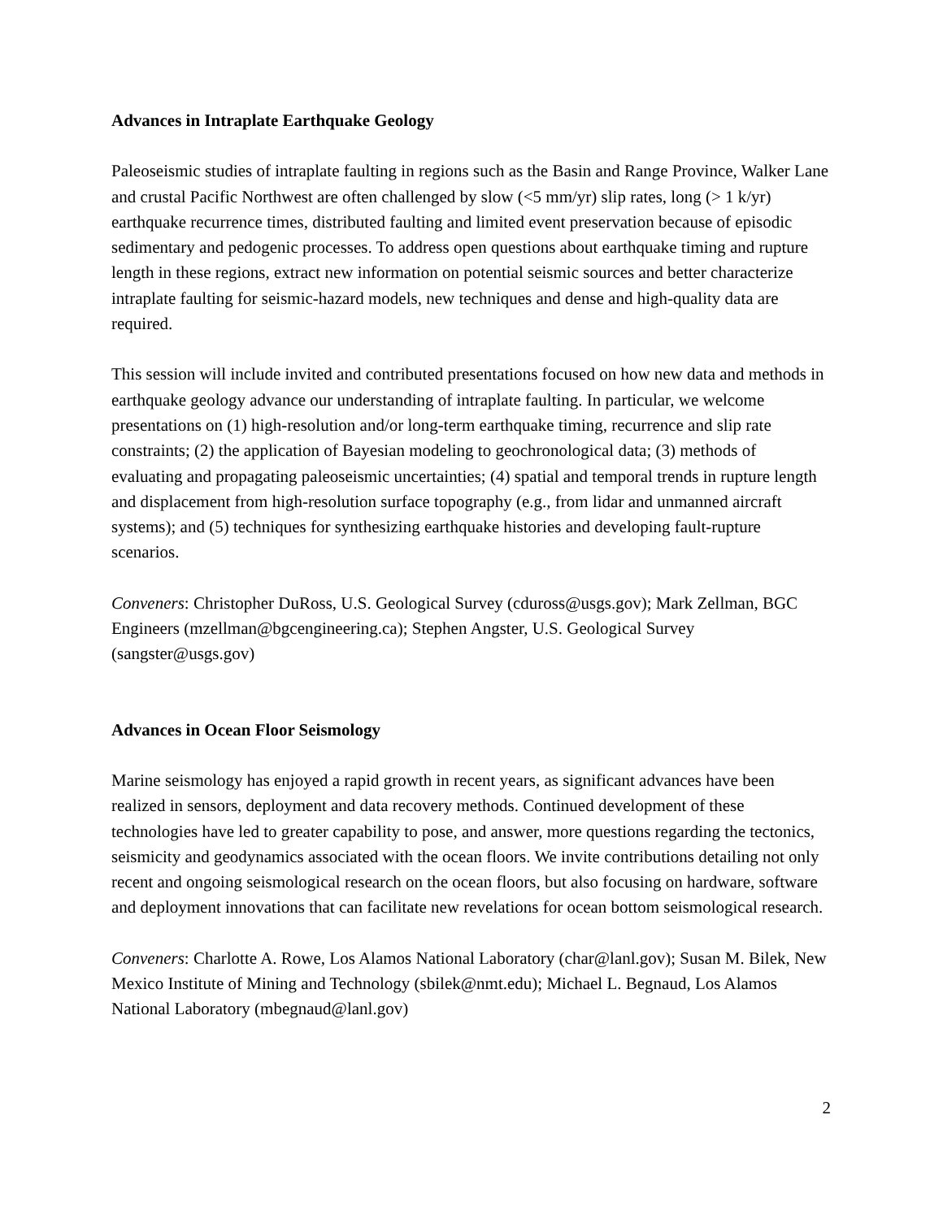Advances in Intraplate Earthquake Geology
Paleoseismic studies of intraplate faulting in regions such as the Basin and Range Province, Walker Lane and crustal Pacific Northwest are often challenged by slow (<5 mm/yr) slip rates, long (> 1 k/yr) earthquake recurrence times, distributed faulting and limited event preservation because of episodic sedimentary and pedogenic processes. To address open questions about earthquake timing and rupture length in these regions, extract new information on potential seismic sources and better characterize intraplate faulting for seismic-hazard models, new techniques and dense and high-quality data are required.
This session will include invited and contributed presentations focused on how new data and methods in earthquake geology advance our understanding of intraplate faulting. In particular, we welcome presentations on (1) high-resolution and/or long-term earthquake timing, recurrence and slip rate constraints; (2) the application of Bayesian modeling to geochronological data; (3) methods of evaluating and propagating paleoseismic uncertainties; (4) spatial and temporal trends in rupture length and displacement from high-resolution surface topography (e.g., from lidar and unmanned aircraft systems); and (5) techniques for synthesizing earthquake histories and developing fault-rupture scenarios.
Conveners: Christopher DuRoss, U.S. Geological Survey (cduross@usgs.gov); Mark Zellman, BGC Engineers (mzellman@bgcengineering.ca); Stephen Angster, U.S. Geological Survey (sangster@usgs.gov)
Advances in Ocean Floor Seismology
Marine seismology has enjoyed a rapid growth in recent years, as significant advances have been realized in sensors, deployment and data recovery methods. Continued development of these technologies have led to greater capability to pose, and answer, more questions regarding the tectonics, seismicity and geodynamics associated with the ocean floors. We invite contributions detailing not only recent and ongoing seismological research on the ocean floors, but also focusing on hardware, software and deployment innovations that can facilitate new revelations for ocean bottom seismological research.
Conveners: Charlotte A. Rowe, Los Alamos National Laboratory (char@lanl.gov); Susan M. Bilek, New Mexico Institute of Mining and Technology (sbilek@nmt.edu); Michael L. Begnaud, Los Alamos National Laboratory (mbegnaud@lanl.gov)
2